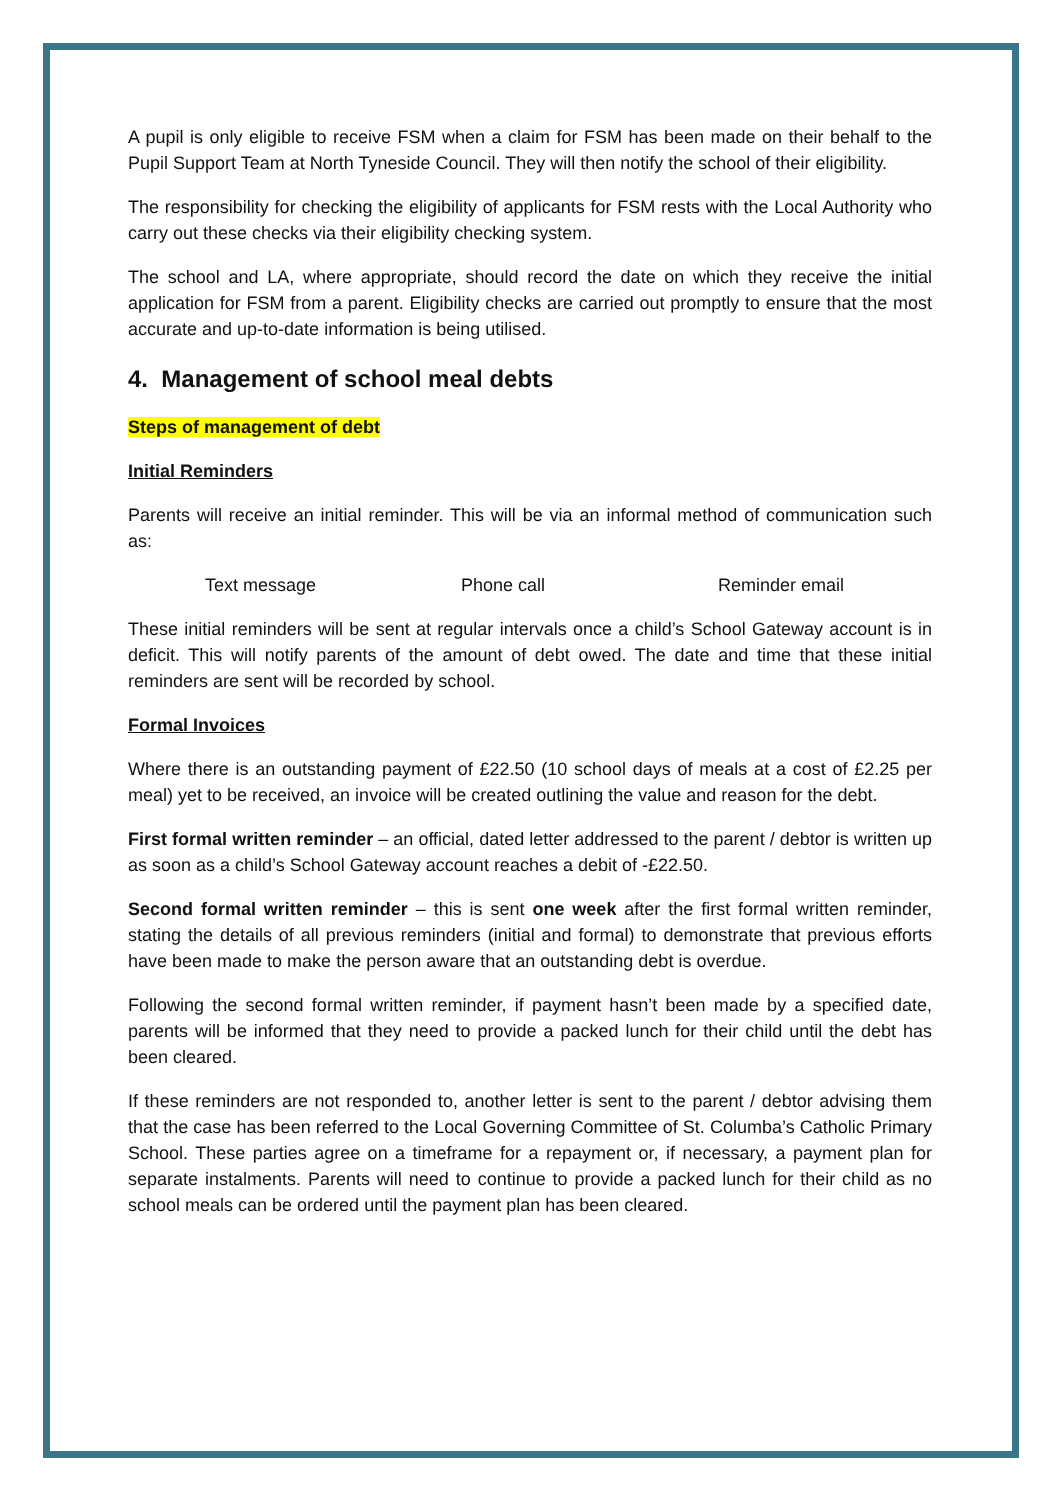A pupil is only eligible to receive FSM when a claim for FSM has been made on their behalf to the Pupil Support Team at North Tyneside Council. They will then notify the school of their eligibility.
The responsibility for checking the eligibility of applicants for FSM rests with the Local Authority who carry out these checks via their eligibility checking system.
The school and LA, where appropriate, should record the date on which they receive the initial application for FSM from a parent. Eligibility checks are carried out promptly to ensure that the most accurate and up-to-date information is being utilised.
4. Management of school meal debts
Steps of management of debt
Initial Reminders
Parents will receive an initial reminder. This will be via an informal method of communication such as:
Text message Phone call Reminder email
These initial reminders will be sent at regular intervals once a child’s School Gateway account is in deficit. This will notify parents of the amount of debt owed. The date and time that these initial reminders are sent will be recorded by school.
Formal Invoices
Where there is an outstanding payment of £22.50 (10 school days of meals at a cost of £2.25 per meal) yet to be received, an invoice will be created outlining the value and reason for the debt.
First formal written reminder – an official, dated letter addressed to the parent / debtor is written up as soon as a child’s School Gateway account reaches a debit of -£22.50.
Second formal written reminder – this is sent one week after the first formal written reminder, stating the details of all previous reminders (initial and formal) to demonstrate that previous efforts have been made to make the person aware that an outstanding debt is overdue.
Following the second formal written reminder, if payment hasn’t been made by a specified date, parents will be informed that they need to provide a packed lunch for their child until the debt has been cleared.
If these reminders are not responded to, another letter is sent to the parent / debtor advising them that the case has been referred to the Local Governing Committee of St. Columba’s Catholic Primary School. These parties agree on a timeframe for a repayment or, if necessary, a payment plan for separate instalments. Parents will need to continue to provide a packed lunch for their child as no school meals can be ordered until the payment plan has been cleared.